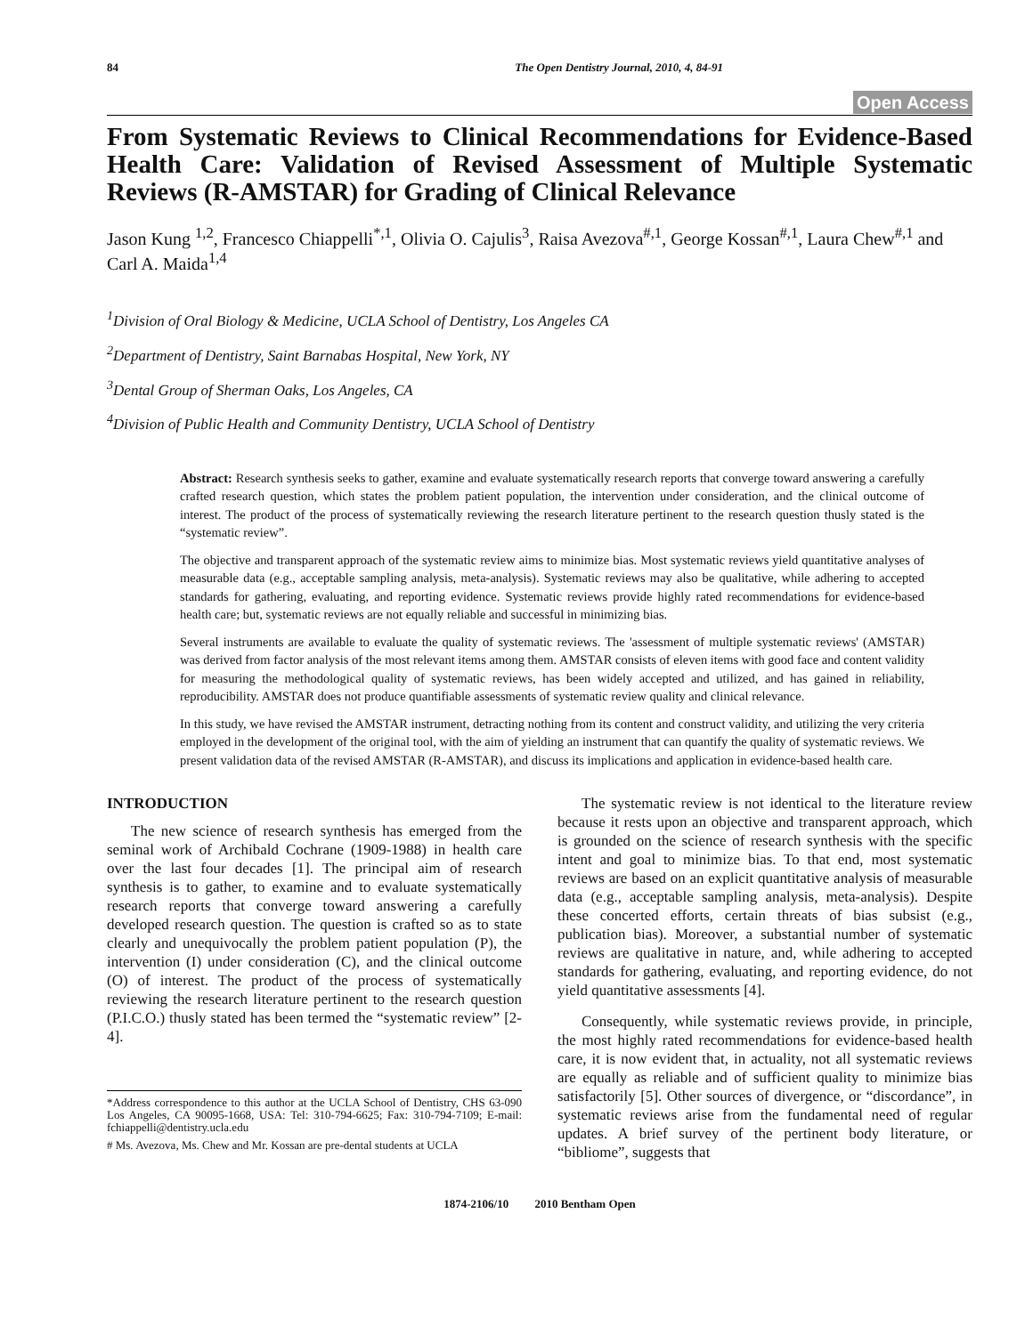84 The Open Dentistry Journal, 2010, 4, 84-91
Open Access
From Systematic Reviews to Clinical Recommendations for Evidence-Based Health Care: Validation of Revised Assessment of Multiple Systematic Reviews (R-AMSTAR) for Grading of Clinical Relevance
Jason Kung <sup>1,2</sup>, Francesco Chiappelli<sup>*,1</sup>, Olivia O. Cajulis<sup>3</sup>, Raisa Avezova<sup>#,1</sup>, George Kossan<sup>#,1</sup>, Laura Chew<sup>#,1</sup> and Carl A. Maida<sup>1,4</sup>
<sup>1</sup> Division of Oral Biology & Medicine, UCLA School of Dentistry, Los Angeles CA
<sup>2</sup> Department of Dentistry, Saint Barnabas Hospital, New York, NY
<sup>3</sup> Dental Group of Sherman Oaks, Los Angeles, CA
<sup>4</sup> Division of Public Health and Community Dentistry, UCLA School of Dentistry
Abstract: Research synthesis seeks to gather, examine and evaluate systematically research reports that converge toward answering a carefully crafted research question, which states the problem patient population, the intervention under consideration, and the clinical outcome of interest. The product of the process of systematically reviewing the research literature pertinent to the research question thusly stated is the “systematic review”.
The objective and transparent approach of the systematic review aims to minimize bias. Most systematic reviews yield quantitative analyses of measurable data (e.g., acceptable sampling analysis, meta-analysis). Systematic reviews may also be qualitative, while adhering to accepted standards for gathering, evaluating, and reporting evidence. Systematic reviews provide highly rated recommendations for evidence-based health care; but, systematic reviews are not equally reliable and successful in minimizing bias.
Several instruments are available to evaluate the quality of systematic reviews. The 'assessment of multiple systematic reviews' (AMSTAR) was derived from factor analysis of the most relevant items among them. AMSTAR consists of eleven items with good face and content validity for measuring the methodological quality of systematic reviews, has been widely accepted and utilized, and has gained in reliability, reproducibility. AMSTAR does not produce quantifiable assessments of systematic review quality and clinical relevance.
In this study, we have revised the AMSTAR instrument, detracting nothing from its content and construct validity, and utilizing the very criteria employed in the development of the original tool, with the aim of yielding an instrument that can quantify the quality of systematic reviews. We present validation data of the revised AMSTAR (R-AMSTAR), and discuss its implications and application in evidence-based health care.
INTRODUCTION
The new science of research synthesis has emerged from the seminal work of Archibald Cochrane (1909-1988) in health care over the last four decades [1]. The principal aim of research synthesis is to gather, to examine and to evaluate systematically research reports that converge toward answering a carefully developed research question. The question is crafted so as to state clearly and unequivocally the problem patient population (P), the intervention (I) under consideration (C), and the clinical outcome (O) of interest. The product of the process of systematically reviewing the research literature pertinent to the research question (P.I.C.O.) thusly stated has been termed the “systematic review” [2-4].
*Address correspondence to this author at the UCLA School of Dentistry, CHS 63-090 Los Angeles, CA 90095-1668, USA: Tel: 310-794-6625; Fax: 310-794-7109; E-mail: fchiappelli@dentistry.ucla.edu
# Ms. Avezova, Ms. Chew and Mr. Kossan are pre-dental students at UCLA
The systematic review is not identical to the literature review because it rests upon an objective and transparent approach, which is grounded on the science of research synthesis with the specific intent and goal to minimize bias. To that end, most systematic reviews are based on an explicit quantitative analysis of measurable data (e.g., acceptable sampling analysis, meta-analysis). Despite these concerted efforts, certain threats of bias subsist (e.g., publication bias). Moreover, a substantial number of systematic reviews are qualitative in nature, and, while adhering to accepted standards for gathering, evaluating, and reporting evidence, do not yield quantitative assessments [4].
Consequently, while systematic reviews provide, in principle, the most highly rated recommendations for evidence-based health care, it is now evident that, in actuality, not all systematic reviews are equally as reliable and of sufficient quality to minimize bias satisfactorily [5]. Other sources of divergence, or “discordance”, in systematic reviews arise from the fundamental need of regular updates. A brief survey of the pertinent body literature, or “bibliome”, suggests that
1874-2106/10 2010 Bentham Open